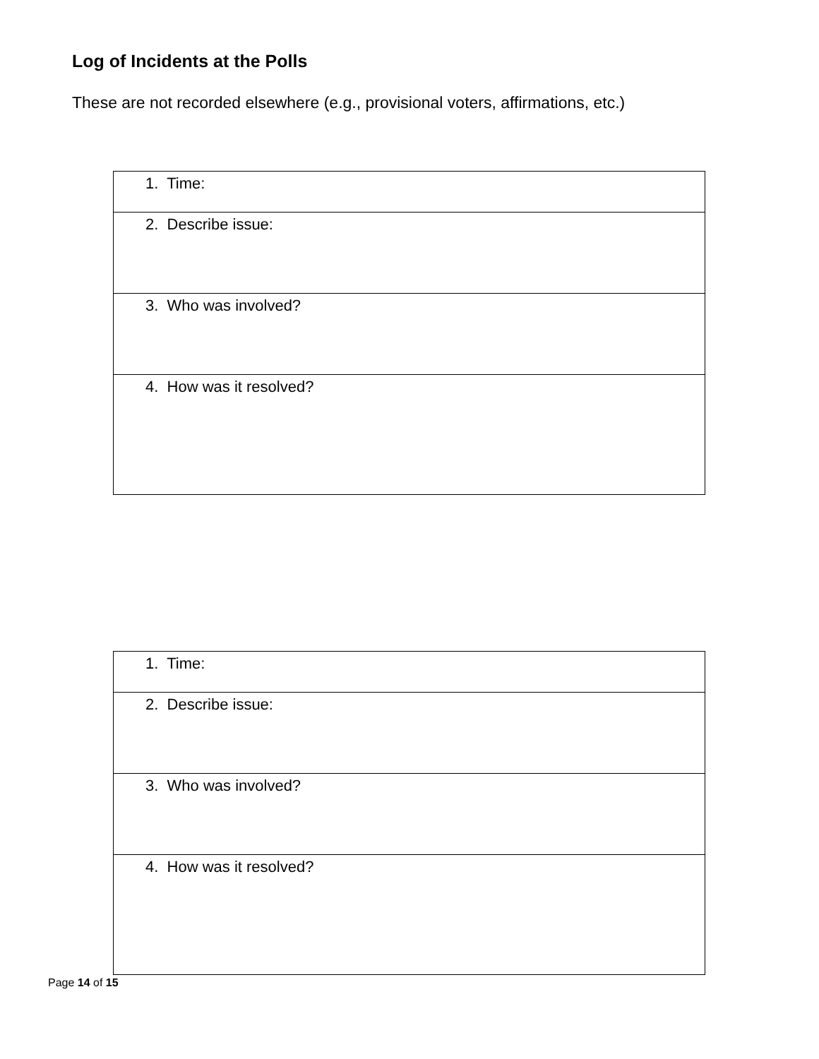Log of Incidents at the Polls
These are not recorded elsewhere (e.g., provisional voters, affirmations, etc.)
| 1. Time: |
| 2. Describe issue: |
| 3. Who was involved? |
| 4. How was it resolved? |
| 1. Time: |
| 2. Describe issue: |
| 3. Who was involved? |
| 4. How was it resolved? |
Page 14 of 15